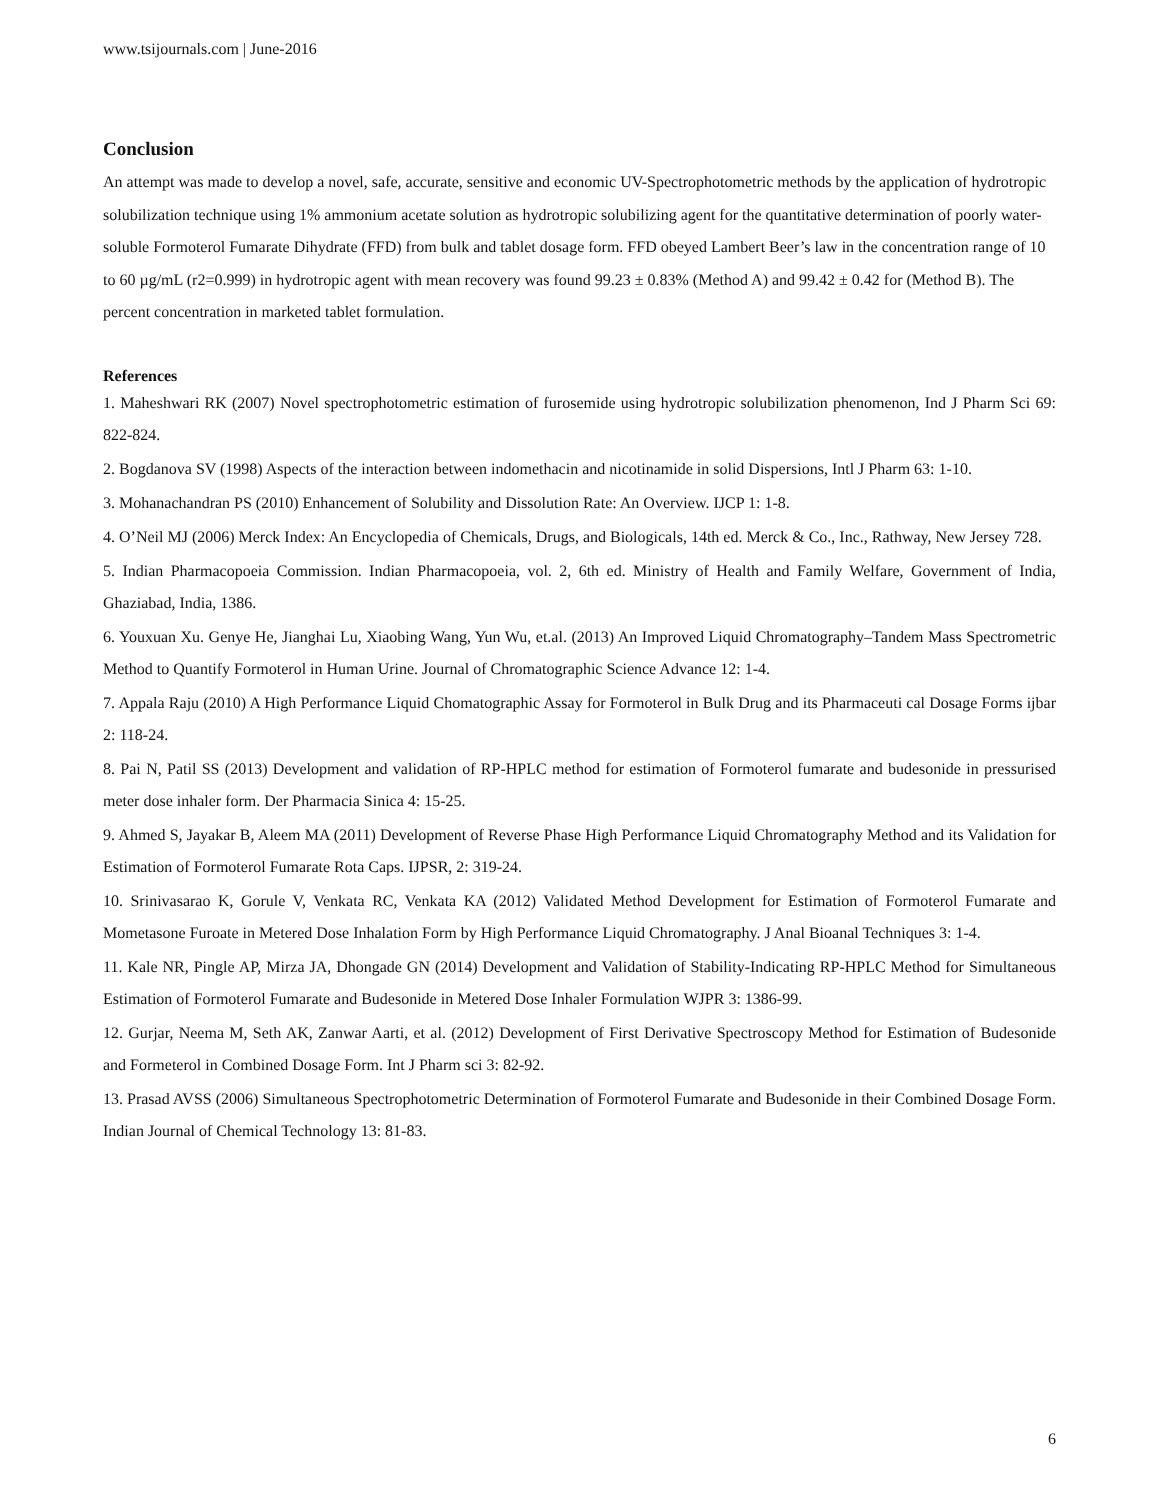www.tsijournals.com | June-2016
Conclusion
An attempt was made to develop a novel, safe, accurate, sensitive and economic UV-Spectrophotometric methods by the application of hydrotropic solubilization technique using 1% ammonium acetate solution as hydrotropic solubilizing agent for the quantitative determination of poorly water-soluble Formoterol Fumarate Dihydrate (FFD) from bulk and tablet dosage form. FFD obeyed Lambert Beer’s law in the concentration range of 10 to 60 µg/mL (r2=0.999) in hydrotropic agent with mean recovery was found 99.23 ± 0.83% (Method A) and 99.42 ± 0.42 for (Method B). The percent concentration in marketed tablet formulation.
References
1. Maheshwari RK (2007) Novel spectrophotometric estimation of furosemide using hydrotropic solubilization phenomenon, Ind J Pharm Sci 69: 822-824.
2. Bogdanova SV (1998) Aspects of the interaction between indomethacin and nicotinamide in solid Dispersions, Intl J Pharm 63: 1-10.
3. Mohanachandran PS (2010) Enhancement of Solubility and Dissolution Rate: An Overview. IJCP 1: 1-8.
4. O’Neil MJ (2006) Merck Index: An Encyclopedia of Chemicals, Drugs, and Biologicals, 14th ed. Merck & Co., Inc., Rathway, New Jersey 728.
5. Indian Pharmacopoeia Commission. Indian Pharmacopoeia, vol. 2, 6th ed. Ministry of Health and Family Welfare, Government of India, Ghaziabad, India, 1386.
6. Youxuan Xu. Genye He, Jianghai Lu, Xiaobing Wang, Yun Wu, et.al. (2013) An Improved Liquid Chromatography–Tandem Mass Spectrometric Method to Quantify Formoterol in Human Urine. Journal of Chromatographic Science Advance 12: 1-4.
7. Appala Raju (2010) A High Performance Liquid Chomatographic Assay for Formoterol in Bulk Drug and its Pharmaceuti cal Dosage Forms ijbar 2: 118-24.
8. Pai N, Patil SS (2013) Development and validation of RP-HPLC method for estimation of Formoterol fumarate and budesonide in pressurised meter dose inhaler form. Der Pharmacia Sinica 4: 15-25.
9. Ahmed S, Jayakar B, Aleem MA (2011) Development of Reverse Phase High Performance Liquid Chromatography Method and its Validation for Estimation of Formoterol Fumarate Rota Caps. IJPSR, 2: 319-24.
10. Srinivasarao K, Gorule V, Venkata RC, Venkata KA (2012) Validated Method Development for Estimation of Formoterol Fumarate and Mometasone Furoate in Metered Dose Inhalation Form by High Performance Liquid Chromatography. J Anal Bioanal Techniques 3: 1-4.
11. Kale NR, Pingle AP, Mirza JA, Dhongade GN (2014) Development and Validation of Stability-Indicating RP-HPLC Method for Simultaneous Estimation of Formoterol Fumarate and Budesonide in Metered Dose Inhaler Formulation WJPR 3: 1386-99.
12. Gurjar, Neema M, Seth AK, Zanwar Aarti, et al. (2012) Development of First Derivative Spectroscopy Method for Estimation of Budesonide and Formeterol in Combined Dosage Form. Int J Pharm sci 3: 82-92.
13. Prasad AVSS (2006) Simultaneous Spectrophotometric Determination of Formoterol Fumarate and Budesonide in their Combined Dosage Form. Indian Journal of Chemical Technology 13: 81-83.
6